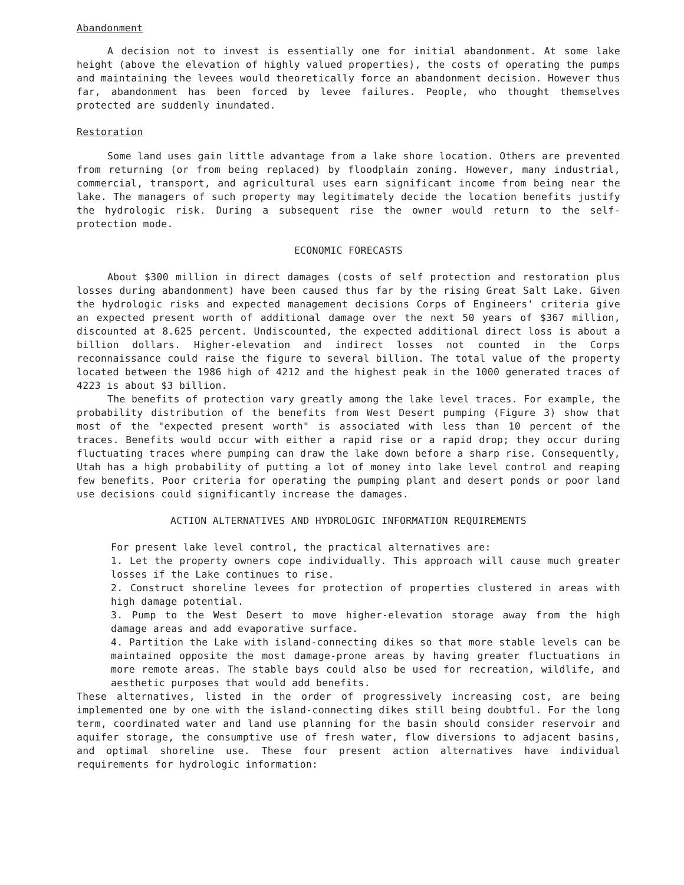Abandonment
A decision not to invest is essentially one for initial abandonment. At some lake height (above the elevation of highly valued properties), the costs of operating the pumps and maintaining the levees would theoretically force an abandonment decision. However thus far, abandonment has been forced by levee failures. People, who thought themselves protected are suddenly inundated.
Restoration
Some land uses gain little advantage from a lake shore location. Others are prevented from returning (or from being replaced) by floodplain zoning. However, many industrial, commercial, transport, and agricultural uses earn significant income from being near the lake. The managers of such property may legitimately decide the location benefits justify the hydrologic risk. During a subsequent rise the owner would return to the self-protection mode.
ECONOMIC FORECASTS
About $300 million in direct damages (costs of self protection and restoration plus losses during abandonment) have been caused thus far by the rising Great Salt Lake. Given the hydrologic risks and expected management decisions Corps of Engineers' criteria give an expected present worth of additional damage over the next 50 years of $367 million, discounted at 8.625 percent. Undiscounted, the expected additional direct loss is about a billion dollars. Higher-elevation and indirect losses not counted in the Corps reconnaissance could raise the figure to several billion. The total value of the property located between the 1986 high of 4212 and the highest peak in the 1000 generated traces of 4223 is about $3 billion.
The benefits of protection vary greatly among the lake level traces. For example, the probability distribution of the benefits from West Desert pumping (Figure 3) show that most of the "expected present worth" is associated with less than 10 percent of the traces. Benefits would occur with either a rapid rise or a rapid drop; they occur during fluctuating traces where pumping can draw the lake down before a sharp rise. Consequently, Utah has a high probability of putting a lot of money into lake level control and reaping few benefits. Poor criteria for operating the pumping plant and desert ponds or poor land use decisions could significantly increase the damages.
ACTION ALTERNATIVES AND HYDROLOGIC INFORMATION REQUIREMENTS
For present lake level control, the practical alternatives are:
1. Let the property owners cope individually. This approach will cause much greater losses if the Lake continues to rise.
2. Construct shoreline levees for protection of properties clustered in areas with high damage potential.
3. Pump to the West Desert to move higher-elevation storage away from the high damage areas and add evaporative surface.
4. Partition the Lake with island-connecting dikes so that more stable levels can be maintained opposite the most damage-prone areas by having greater fluctuations in more remote areas. The stable bays could also be used for recreation, wildlife, and aesthetic purposes that would add benefits.
These alternatives, listed in the order of progressively increasing cost, are being implemented one by one with the island-connecting dikes still being doubtful. For the long term, coordinated water and land use planning for the basin should consider reservoir and aquifer storage, the consumptive use of fresh water, flow diversions to adjacent basins, and optimal shoreline use. These four present action alternatives have individual requirements for hydrologic information: